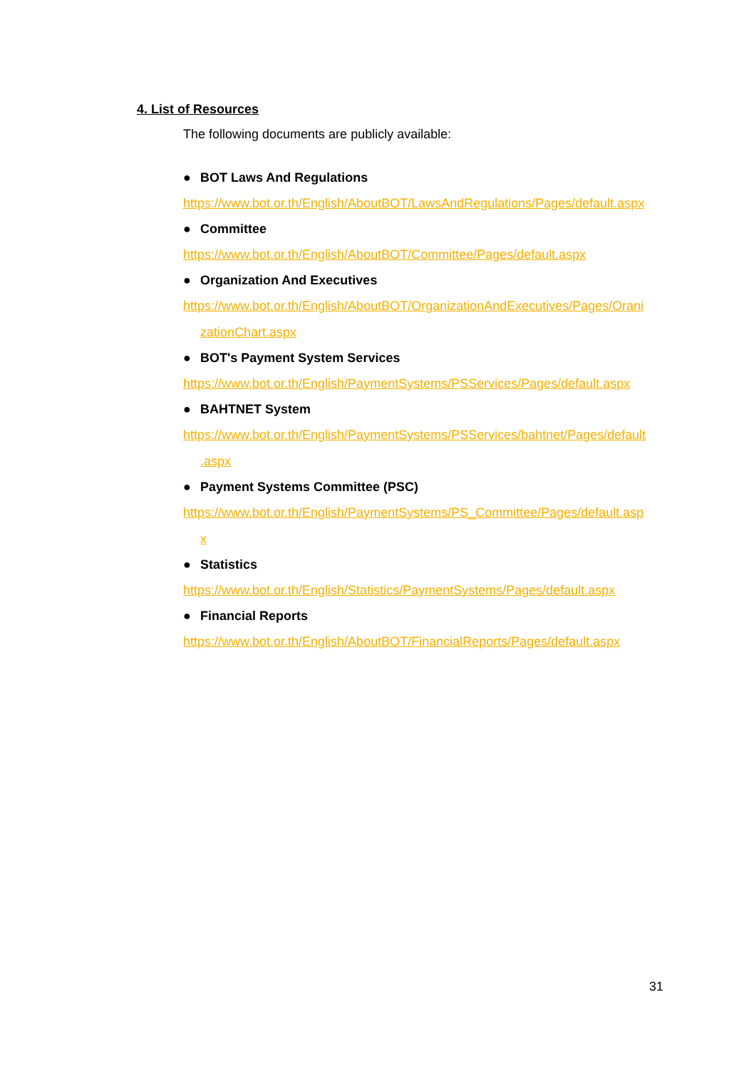4. List of Resources
The following documents are publicly available:
● BOT Laws And Regulations
https://www.bot.or.th/English/AboutBOT/LawsAndRegulations/Pages/default.aspx
● Committee
https://www.bot.or.th/English/AboutBOT/Committee/Pages/default.aspx
● Organization And Executives
https://www.bot.or.th/English/AboutBOT/OrganizationAndExecutives/Pages/Orani
zationChart.aspx
● BOT's Payment System Services
https://www.bot.or.th/English/PaymentSystems/PSServices/Pages/default.aspx
● BAHTNET System
https://www.bot.or.th/English/PaymentSystems/PSServices/bahtnet/Pages/default
.aspx
● Payment Systems Committee (PSC)
https://www.bot.or.th/English/PaymentSystems/PS_Committee/Pages/default.asp
x
● Statistics
https://www.bot.or.th/English/Statistics/PaymentSystems/Pages/default.aspx
● Financial Reports
https://www.bot.or.th/English/AboutBOT/FinancialReports/Pages/default.aspx
31